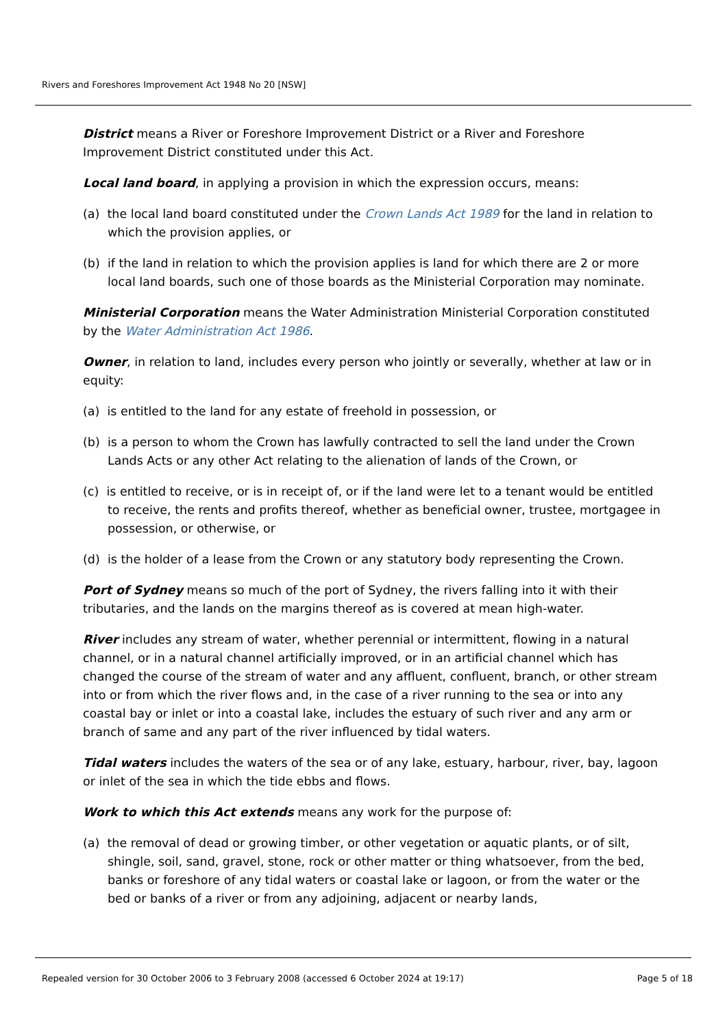Rivers and Foreshores Improvement Act 1948 No 20 [NSW]
District means a River or Foreshore Improvement District or a River and Foreshore Improvement District constituted under this Act.
Local land board, in applying a provision in which the expression occurs, means:
(a) the local land board constituted under the Crown Lands Act 1989 for the land in relation to which the provision applies, or
(b) if the land in relation to which the provision applies is land for which there are 2 or more local land boards, such one of those boards as the Ministerial Corporation may nominate.
Ministerial Corporation means the Water Administration Ministerial Corporation constituted by the Water Administration Act 1986.
Owner, in relation to land, includes every person who jointly or severally, whether at law or in equity:
(a) is entitled to the land for any estate of freehold in possession, or
(b) is a person to whom the Crown has lawfully contracted to sell the land under the Crown Lands Acts or any other Act relating to the alienation of lands of the Crown, or
(c) is entitled to receive, or is in receipt of, or if the land were let to a tenant would be entitled to receive, the rents and profits thereof, whether as beneficial owner, trustee, mortgagee in possession, or otherwise, or
(d) is the holder of a lease from the Crown or any statutory body representing the Crown.
Port of Sydney means so much of the port of Sydney, the rivers falling into it with their tributaries, and the lands on the margins thereof as is covered at mean high-water.
River includes any stream of water, whether perennial or intermittent, flowing in a natural channel, or in a natural channel artificially improved, or in an artificial channel which has changed the course of the stream of water and any affluent, confluent, branch, or other stream into or from which the river flows and, in the case of a river running to the sea or into any coastal bay or inlet or into a coastal lake, includes the estuary of such river and any arm or branch of same and any part of the river influenced by tidal waters.
Tidal waters includes the waters of the sea or of any lake, estuary, harbour, river, bay, lagoon or inlet of the sea in which the tide ebbs and flows.
Work to which this Act extends means any work for the purpose of:
(a) the removal of dead or growing timber, or other vegetation or aquatic plants, or of silt, shingle, soil, sand, gravel, stone, rock or other matter or thing whatsoever, from the bed, banks or foreshore of any tidal waters or coastal lake or lagoon, or from the water or the bed or banks of a river or from any adjoining, adjacent or nearby lands,
Repealed version for 30 October 2006 to 3 February 2008 (accessed 6 October 2024 at 19:17) Page 5 of 18